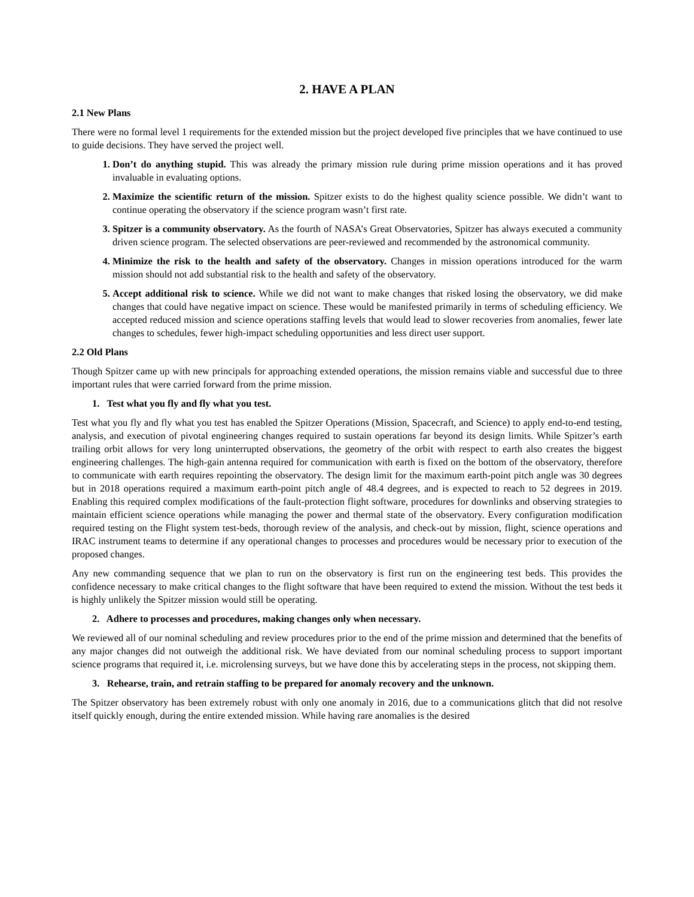2. HAVE A PLAN
2.1 New Plans
There were no formal level 1 requirements for the extended mission but the project developed five principles that we have continued to use to guide decisions. They have served the project well.
Don’t do anything stupid. This was already the primary mission rule during prime mission operations and it has proved invaluable in evaluating options.
Maximize the scientific return of the mission. Spitzer exists to do the highest quality science possible. We didn’t want to continue operating the observatory if the science program wasn’t first rate.
Spitzer is a community observatory. As the fourth of NASA’s Great Observatories, Spitzer has always executed a community driven science program. The selected observations are peer-reviewed and recommended by the astronomical community.
Minimize the risk to the health and safety of the observatory. Changes in mission operations introduced for the warm mission should not add substantial risk to the health and safety of the observatory.
Accept additional risk to science. While we did not want to make changes that risked losing the observatory, we did make changes that could have negative impact on science. These would be manifested primarily in terms of scheduling efficiency. We accepted reduced mission and science operations staffing levels that would lead to slower recoveries from anomalies, fewer late changes to schedules, fewer high-impact scheduling opportunities and less direct user support.
2.2 Old Plans
Though Spitzer came up with new principals for approaching extended operations, the mission remains viable and successful due to three important rules that were carried forward from the prime mission.
1. Test what you fly and fly what you test.
Test what you fly and fly what you test has enabled the Spitzer Operations (Mission, Spacecraft, and Science) to apply end-to-end testing, analysis, and execution of pivotal engineering changes required to sustain operations far beyond its design limits. While Spitzer’s earth trailing orbit allows for very long uninterrupted observations, the geometry of the orbit with respect to earth also creates the biggest engineering challenges. The high-gain antenna required for communication with earth is fixed on the bottom of the observatory, therefore to communicate with earth requires repointing the observatory. The design limit for the maximum earth-point pitch angle was 30 degrees but in 2018 operations required a maximum earth-point pitch angle of 48.4 degrees, and is expected to reach to 52 degrees in 2019. Enabling this required complex modifications of the fault-protection flight software, procedures for downlinks and observing strategies to maintain efficient science operations while managing the power and thermal state of the observatory. Every configuration modification required testing on the Flight system test-beds, thorough review of the analysis, and check-out by mission, flight, science operations and IRAC instrument teams to determine if any operational changes to processes and procedures would be necessary prior to execution of the proposed changes.
Any new commanding sequence that we plan to run on the observatory is first run on the engineering test beds. This provides the confidence necessary to make critical changes to the flight software that have been required to extend the mission. Without the test beds it is highly unlikely the Spitzer mission would still be operating.
2. Adhere to processes and procedures, making changes only when necessary.
We reviewed all of our nominal scheduling and review procedures prior to the end of the prime mission and determined that the benefits of any major changes did not outweigh the additional risk. We have deviated from our nominal scheduling process to support important science programs that required it, i.e. microlensing surveys, but we have done this by accelerating steps in the process, not skipping them.
3. Rehearse, train, and retrain staffing to be prepared for anomaly recovery and the unknown.
The Spitzer observatory has been extremely robust with only one anomaly in 2016, due to a communications glitch that did not resolve itself quickly enough, during the entire extended mission. While having rare anomalies is the desired